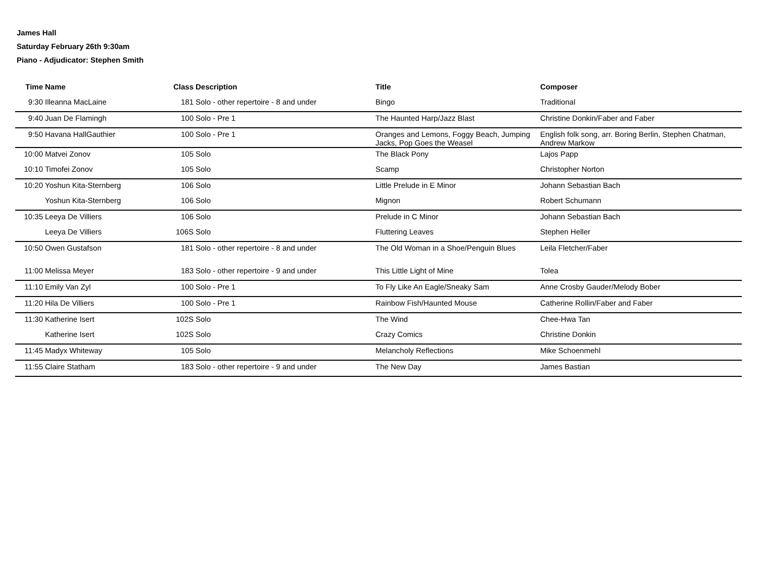James Hall
Saturday February 26th 9:30am
Piano - Adjudicator: Stephen Smith
| Time | Name | Class | Description | Title | Composer |
| --- | --- | --- | --- | --- | --- |
| 9:30 | Illeanna MacLaine | 181 | Solo - other repertoire - 8 and under | Bingo | Traditional |
| 9:40 | Juan De Flamingh | 100 | Solo - Pre 1 | The Haunted Harp/Jazz Blast | Christine Donkin/Faber and Faber |
| 9:50 | Havana HallGauthier | 100 | Solo - Pre 1 | Oranges and Lemons, Foggy Beach, Jumping Jacks, Pop Goes the Weasel | English folk song, arr. Boring Berlin, Stephen Chatman, Andrew Markow |
| 10:00 | Matvei Zonov | 105 | Solo | The Black Pony | Lajos Papp |
| 10:10 | Timofei Zonov | 105 | Solo | Scamp | Christopher Norton |
| 10:20 | Yoshun Kita-Sternberg | 106 | Solo | Little Prelude in E Minor | Johann Sebastian Bach |
| | Yoshun Kita-Sternberg | 106 | Solo | Mignon | Robert Schumann |
| 10:35 | Leeya De Villiers | 106 | Solo | Prelude in C Minor | Johann Sebastian Bach |
| | Leeya De Villiers | 106S | Solo | Fluttering Leaves | Stephen Heller |
| 10:50 | Owen Gustafson | 181 | Solo - other repertoire - 8 and under | The Old Woman in a Shoe/Penguin Blues | Leila Fletcher/Faber |
| 11:00 | Melissa Meyer | 183 | Solo - other repertoire - 9 and under | This Little Light of Mine | Tolea |
| 11:10 | Emily Van Zyl | 100 | Solo - Pre 1 | To Fly Like An Eagle/Sneaky Sam | Anne Crosby Gauder/Melody Bober |
| 11:20 | Hila De Villiers | 100 | Solo - Pre 1 | Rainbow Fish/Haunted Mouse | Catherine Rollin/Faber and Faber |
| 11:30 | Katherine Isert | 102S | Solo | The Wind | Chee-Hwa Tan |
| | Katherine Isert | 102S | Solo | Crazy Comics | Christine Donkin |
| 11:45 | Madyx Whiteway | 105 | Solo | Melancholy Reflections | Mike Schoenmehl |
| 11:55 | Claire Statham | 183 | Solo - other repertoire - 9 and under | The New Day | James Bastian |